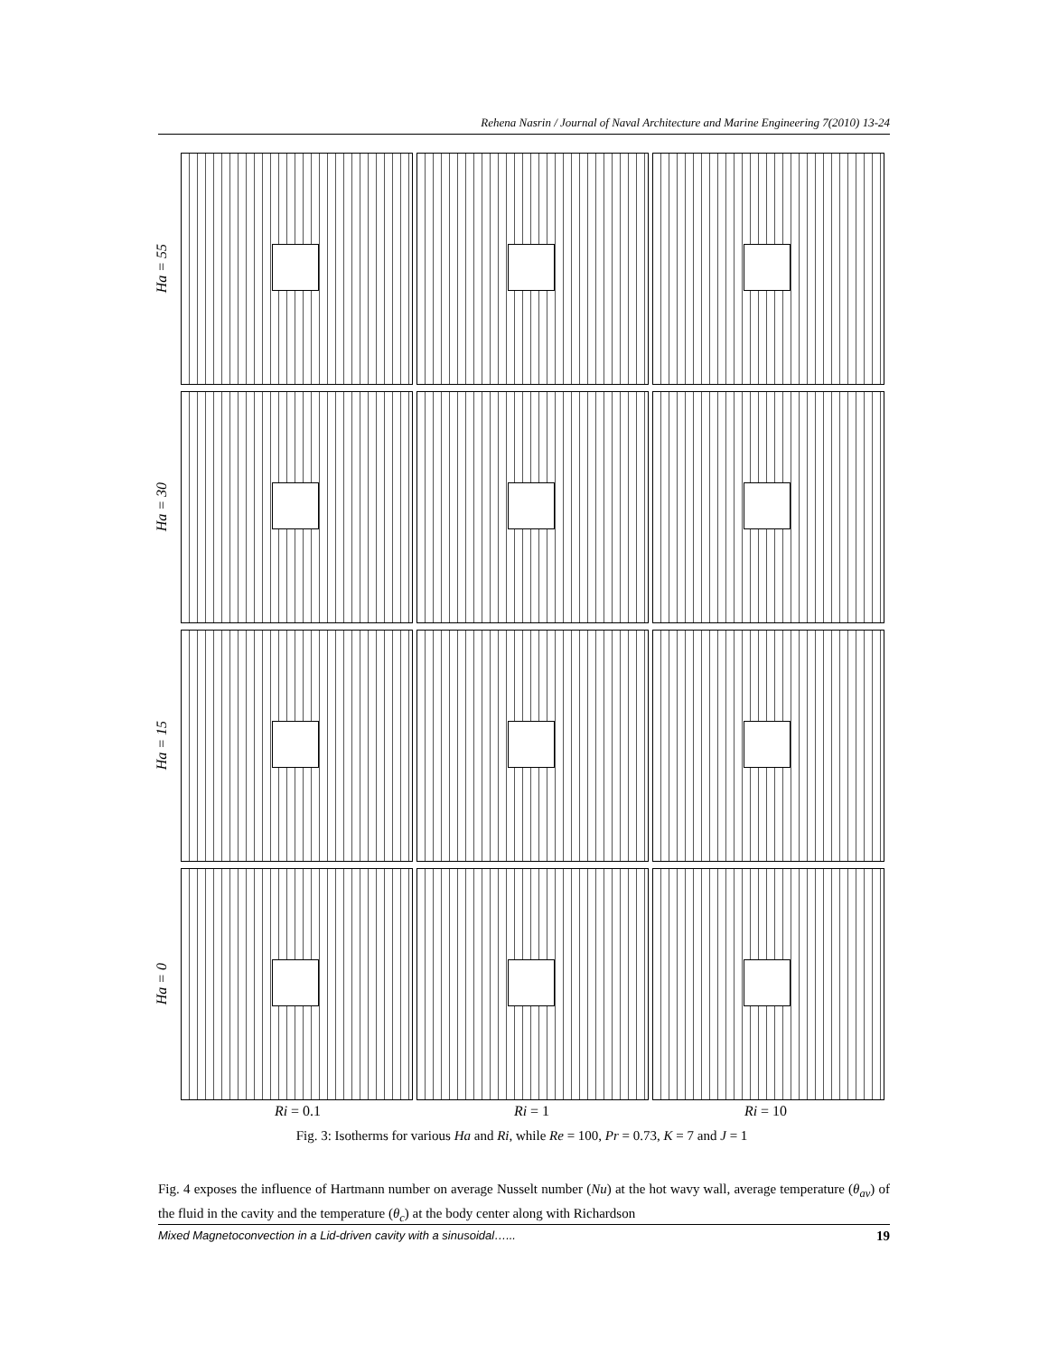Rehena Nasrin / Journal of Naval Architecture and Marine Engineering 7(2010) 13-24
Ha = 55
Ha = 30
Ha = 15
Ha = 0
Ri = 0.1 Ri = 1 Ri = 10
Fig. 3: Isotherms for various Ha and Ri, while Re = 100, Pr = 0.73, K = 7 and J = 1
Fig. 4 exposes the influence of Hartmann number on average Nusselt number (Nu) at the hot wavy wall, average temperature (θ<sub>av</sub>) of the fluid in the cavity and the temperature (θ<sub>c</sub>) at the body center along with Richardson
Mixed Magnetoconvection in a Lid-driven cavity with a sinusoidal…... 19